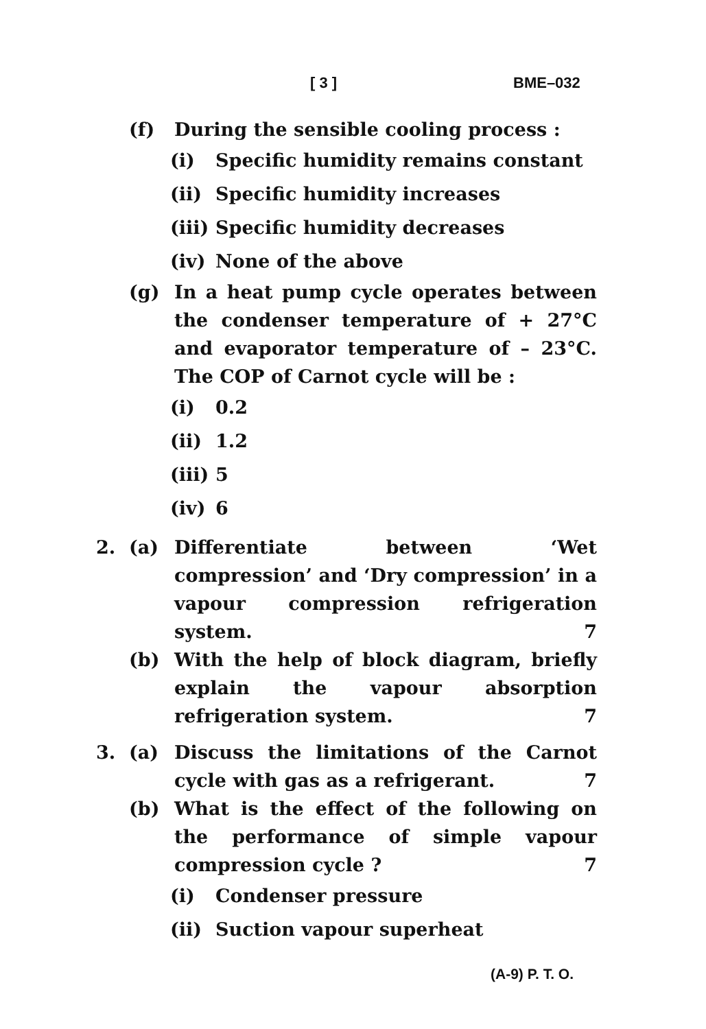[ 3 ] BME–032
(f) During the sensible cooling process :
(i) Specific humidity remains constant
(ii) Specific humidity increases
(iii)
Specific humidity decreases
(iv) None of the above
(g) In a heat pump cycle operates between the condenser temperature of + 27°C and evaporator temperature of – 23°C. The COP of Carnot cycle will be :
(i) 0.2
(ii) 1.2
(iii)
5
(iv) 6
2. (a) Differentiate between ‘Wet compression’ and ‘Dry compression’ in a vapour compression refrigeration system. 7
(b) With the help of block diagram, briefly explain the vapour absorption refrigeration system. 7
3. (a) Discuss the limitations of the Carnot cycle with gas as a refrigerant. 7
(b) What is the effect of the following on the performance of simple vapour compression cycle ? 7
(i) Condenser pressure
(ii) Suction vapour superheat
(A-9) P. T. O.